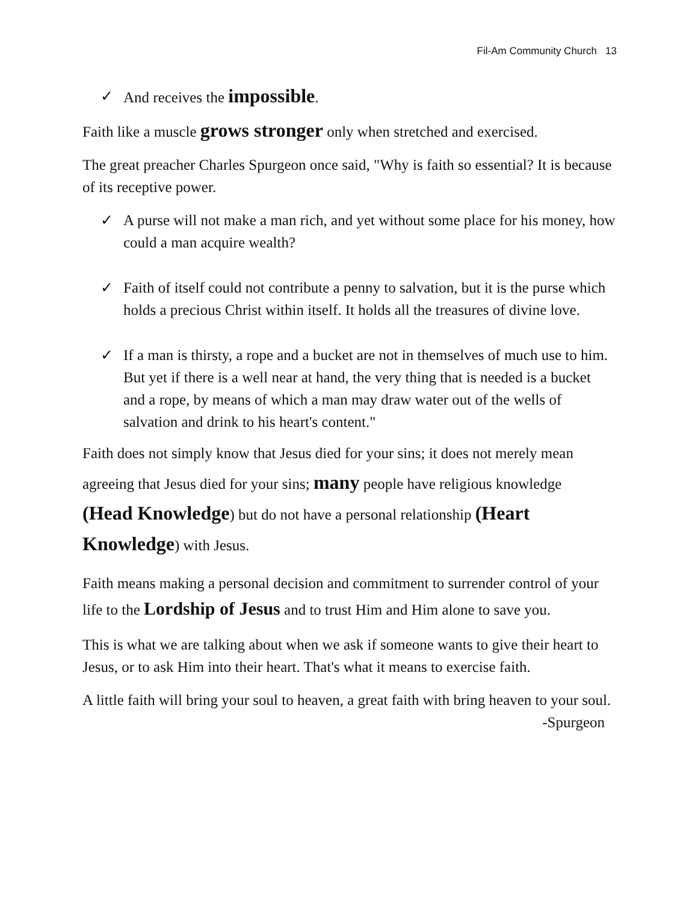Fil-Am Community Church 13
✓ And receives the impossible.
Faith like a muscle grows stronger only when stretched and exercised.
The great preacher Charles Spurgeon once said, "Why is faith so essential? It is because of its receptive power.
✓ A purse will not make a man rich, and yet without some place for his money, how could a man acquire wealth?
✓ Faith of itself could not contribute a penny to salvation, but it is the purse which holds a precious Christ within itself. It holds all the treasures of divine love.
✓ If a man is thirsty, a rope and a bucket are not in themselves of much use to him. But yet if there is a well near at hand, the very thing that is needed is a bucket and a rope, by means of which a man may draw water out of the wells of salvation and drink to his heart's content."
Faith does not simply know that Jesus died for your sins; it does not merely mean agreeing that Jesus died for your sins; many people have religious knowledge (Head Knowledge) but do not have a personal relationship (Heart Knowledge) with Jesus.
Faith means making a personal decision and commitment to surrender control of your life to the Lordship of Jesus and to trust Him and Him alone to save you.
This is what we are talking about when we ask if someone wants to give their heart to Jesus, or to ask Him into their heart. That's what it means to exercise faith.
A little faith will bring your soul to heaven, a great faith with bring heaven to your soul. -Spurgeon